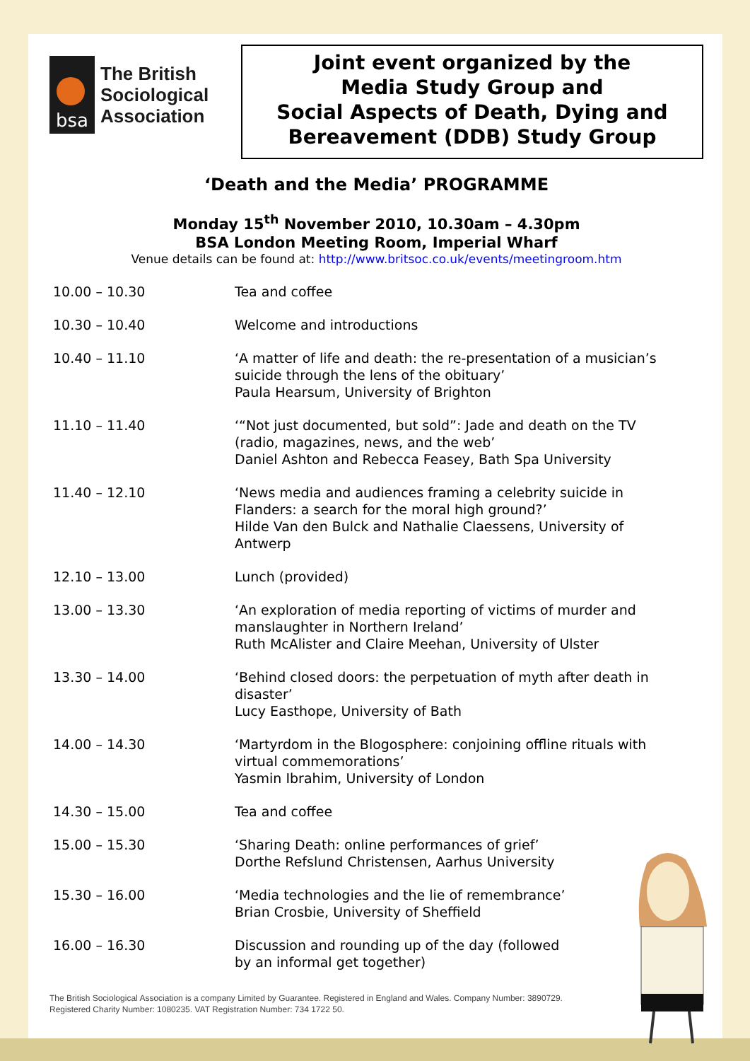bsa
The British
Sociological
Association
Joint event organized by the
Media Study Group and
Social Aspects of Death, Dying and
Bereavement (DDB) Study Group
‘Death and the Media’ PROGRAMME
Monday 15<sup>th</sup> November 2010, 10.30am – 4.30pm
BSA London Meeting Room, Imperial Wharf
Venue details can be found at: http://www.britsoc.co.uk/events/meetingroom.htm
| 10.00 – 10.30 | Tea and coffee |
| 10.30 – 10.40 | Welcome and introductions |
| 10.40 – 11.10 | ‘A matter of life and death: the re-presentation of a musician’s suicide through the lens of the obituary’ Paula Hearsum, University of Brighton |
| 11.10 – 11.40 | ‘“Not just documented, but sold”: Jade and death on the TV (radio, magazines, news, and the web’ Daniel Ashton and Rebecca Feasey, Bath Spa University |
| 11.40 – 12.10 | ‘News media and audiences framing a celebrity suicide in Flanders: a search for the moral high ground?’ Hilde Van den Bulck and Nathalie Claessens, University of Antwerp |
| 12.10 – 13.00 | Lunch (provided) |
| 13.00 – 13.30 | ‘An exploration of media reporting of victims of murder and manslaughter in Northern Ireland’ Ruth McAlister and Claire Meehan, University of Ulster |
| 13.30 – 14.00 | ‘Behind closed doors: the perpetuation of myth after death in disaster’ Lucy Easthope, University of Bath |
| 14.00 – 14.30 | ‘Martyrdom in the Blogosphere: conjoining offline rituals with virtual commemorations’ Yasmin Ibrahim, University of London |
| 14.30 – 15.00 | Tea and coffee |
| 15.00 – 15.30 | ‘Sharing Death: online performances of grief’ Dorthe Refslund Christensen, Aarhus University |
| 15.30 – 16.00 | ‘Media technologies and the lie of remembrance’ Brian Crosbie, University of Sheffield |
| 16.00 – 16.30 | Discussion and rounding up of the day (followed by an informal get together) |
The British Sociological Association is a company Limited by Guarantee. Registered in England and Wales. Company Number: 3890729.
Registered Charity Number: 1080235. VAT Registration Number: 734 1722 50.